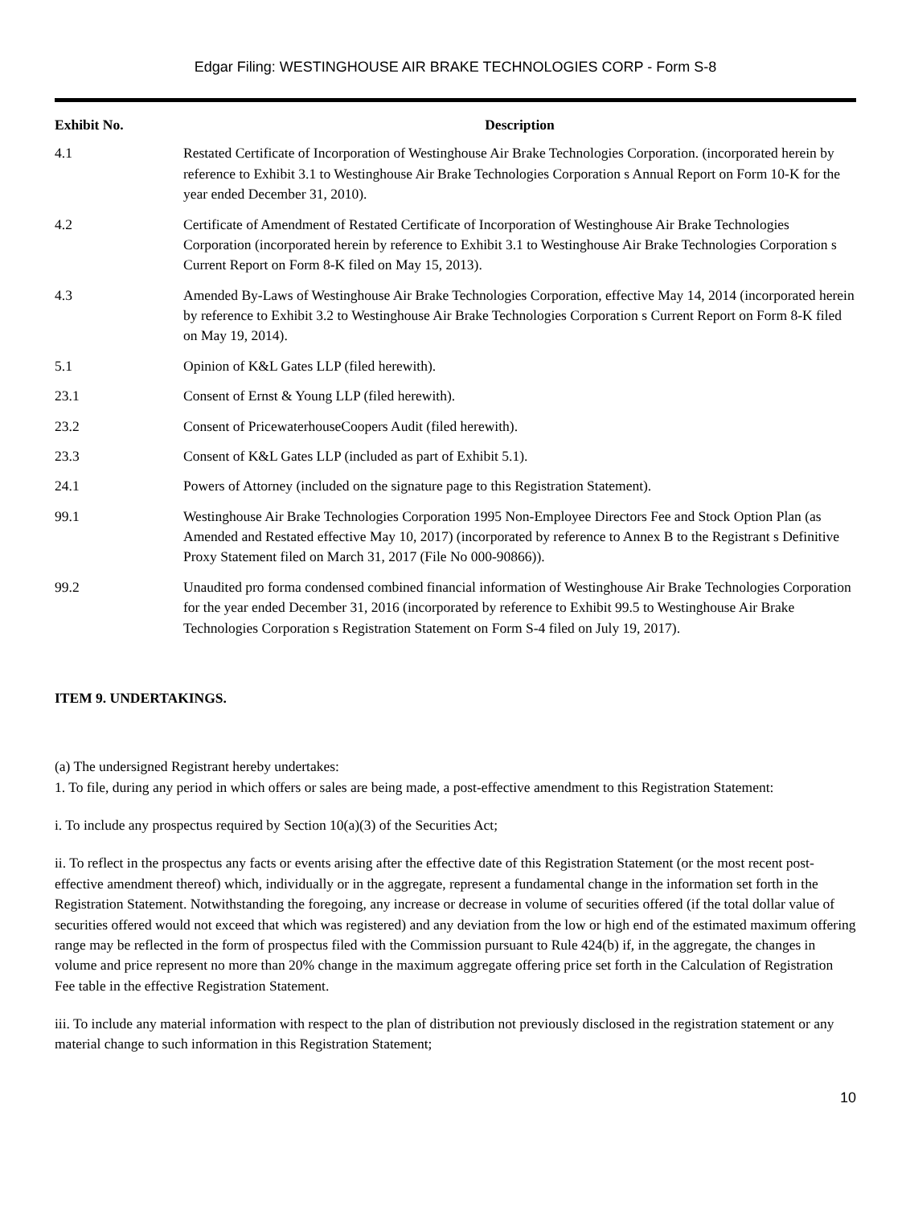Edgar Filing: WESTINGHOUSE AIR BRAKE TECHNOLOGIES CORP - Form S-8
| Exhibit No. | Description |
| --- | --- |
| 4.1 | Restated Certificate of Incorporation of Westinghouse Air Brake Technologies Corporation. (incorporated herein by reference to Exhibit 3.1 to Westinghouse Air Brake Technologies Corporation s Annual Report on Form 10-K for the year ended December 31, 2010). |
| 4.2 | Certificate of Amendment of Restated Certificate of Incorporation of Westinghouse Air Brake Technologies Corporation (incorporated herein by reference to Exhibit 3.1 to Westinghouse Air Brake Technologies Corporation s Current Report on Form 8-K filed on May 15, 2013). |
| 4.3 | Amended By-Laws of Westinghouse Air Brake Technologies Corporation, effective May 14, 2014 (incorporated herein by reference to Exhibit 3.2 to Westinghouse Air Brake Technologies Corporation s Current Report on Form 8-K filed on May 19, 2014). |
| 5.1 | Opinion of K&L Gates LLP (filed herewith). |
| 23.1 | Consent of Ernst & Young LLP (filed herewith). |
| 23.2 | Consent of PricewaterhouseCoopers Audit (filed herewith). |
| 23.3 | Consent of K&L Gates LLP (included as part of Exhibit 5.1). |
| 24.1 | Powers of Attorney (included on the signature page to this Registration Statement). |
| 99.1 | Westinghouse Air Brake Technologies Corporation 1995 Non-Employee Directors Fee and Stock Option Plan (as Amended and Restated effective May 10, 2017) (incorporated by reference to Annex B to the Registrant s Definitive Proxy Statement filed on March 31, 2017 (File No 000-90866)). |
| 99.2 | Unaudited pro forma condensed combined financial information of Westinghouse Air Brake Technologies Corporation for the year ended December 31, 2016 (incorporated by reference to Exhibit 99.5 to Westinghouse Air Brake Technologies Corporation s Registration Statement on Form S-4 filed on July 19, 2017). |
ITEM 9. UNDERTAKINGS.
(a) The undersigned Registrant hereby undertakes:
1. To file, during any period in which offers or sales are being made, a post-effective amendment to this Registration Statement:
i. To include any prospectus required by Section 10(a)(3) of the Securities Act;
ii. To reflect in the prospectus any facts or events arising after the effective date of this Registration Statement (or the most recent post-effective amendment thereof) which, individually or in the aggregate, represent a fundamental change in the information set forth in the Registration Statement. Notwithstanding the foregoing, any increase or decrease in volume of securities offered (if the total dollar value of securities offered would not exceed that which was registered) and any deviation from the low or high end of the estimated maximum offering range may be reflected in the form of prospectus filed with the Commission pursuant to Rule 424(b) if, in the aggregate, the changes in volume and price represent no more than 20% change in the maximum aggregate offering price set forth in the Calculation of Registration Fee table in the effective Registration Statement.
iii. To include any material information with respect to the plan of distribution not previously disclosed in the registration statement or any material change to such information in this Registration Statement;
10